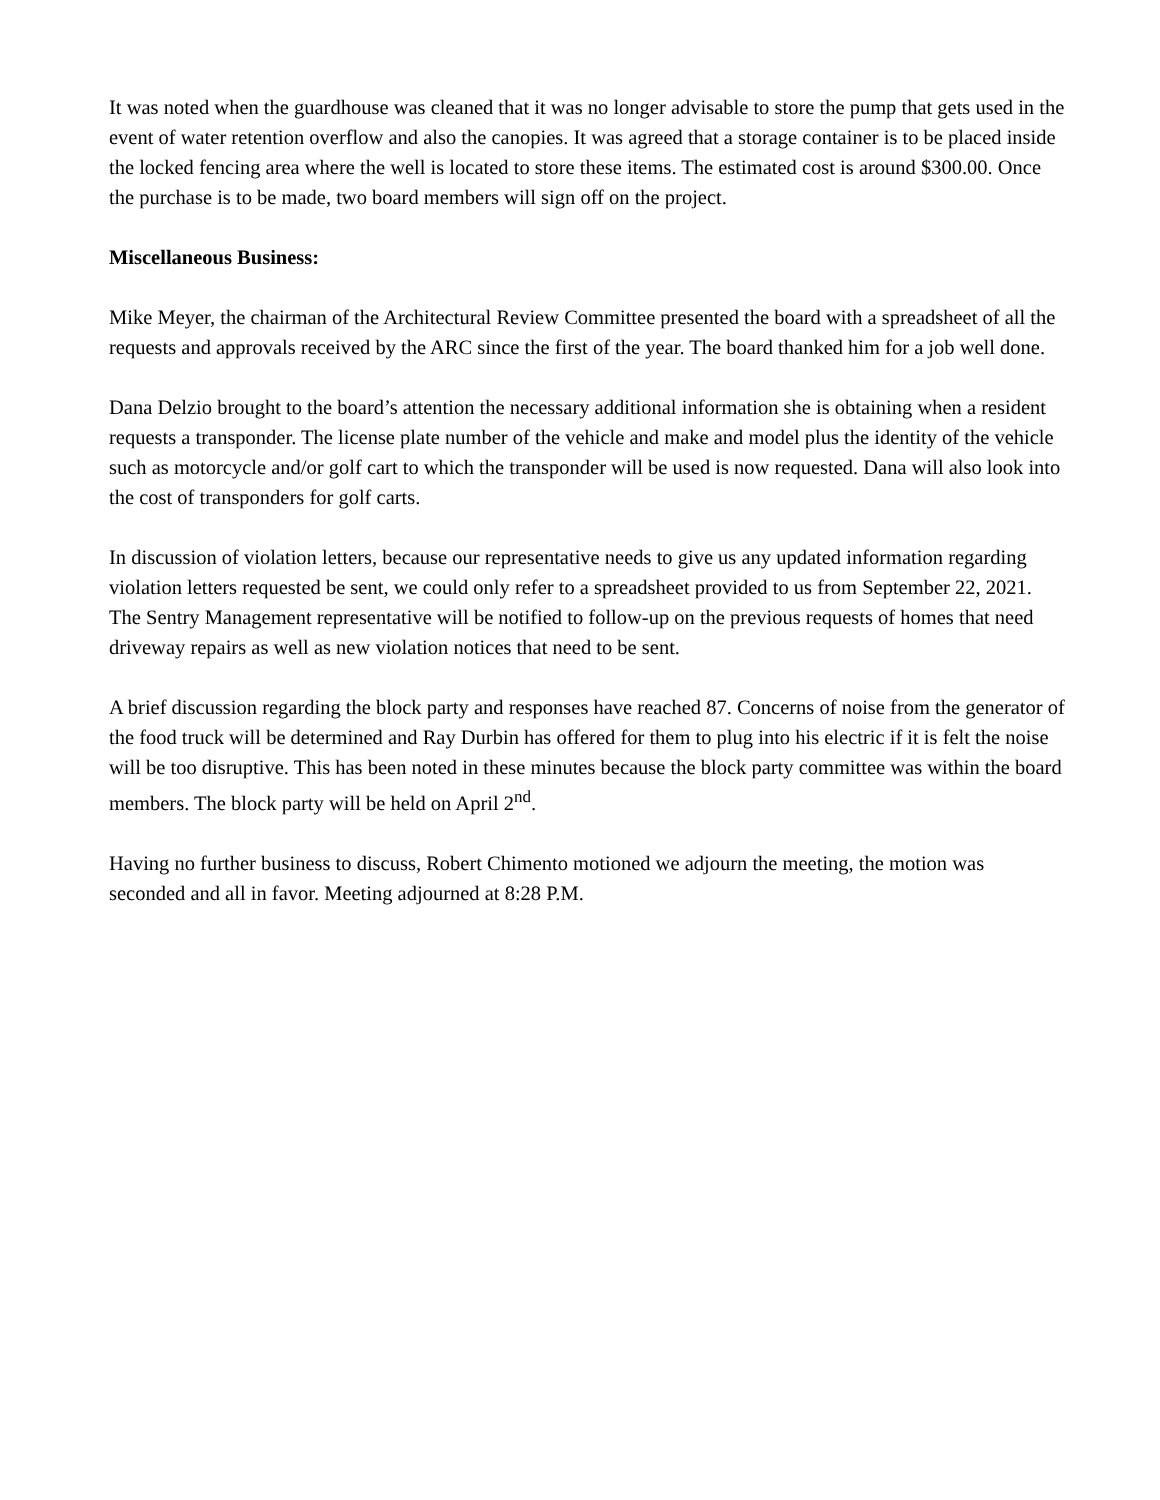It was noted when the guardhouse was cleaned that it was no longer advisable to store the pump that gets used in the event of water retention overflow and also the canopies. It was agreed that a storage container is to be placed inside the locked fencing area where the well is located to store these items. The estimated cost is around $300.00. Once the purchase is to be made, two board members will sign off on the project.
Miscellaneous Business:
Mike Meyer, the chairman of the Architectural Review Committee presented the board with a spreadsheet of all the requests and approvals received by the ARC since the first of the year. The board thanked him for a job well done.
Dana Delzio brought to the board’s attention the necessary additional information she is obtaining when a resident requests a transponder. The license plate number of the vehicle and make and model plus the identity of the vehicle such as motorcycle and/or golf cart to which the transponder will be used is now requested. Dana will also look into the cost of transponders for golf carts.
In discussion of violation letters, because our representative needs to give us any updated information regarding violation letters requested be sent, we could only refer to a spreadsheet provided to us from September 22, 2021. The Sentry Management representative will be notified to follow-up on the previous requests of homes that need driveway repairs as well as new violation notices that need to be sent.
A brief discussion regarding the block party and responses have reached 87. Concerns of noise from the generator of the food truck will be determined and Ray Durbin has offered for them to plug into his electric if it is felt the noise will be too disruptive. This has been noted in these minutes because the block party committee was within the board members. The block party will be held on April 2<sup>nd</sup>.
Having no further business to discuss, Robert Chimento motioned we adjourn the meeting, the motion was seconded and all in favor. Meeting adjourned at 8:28 P.M.